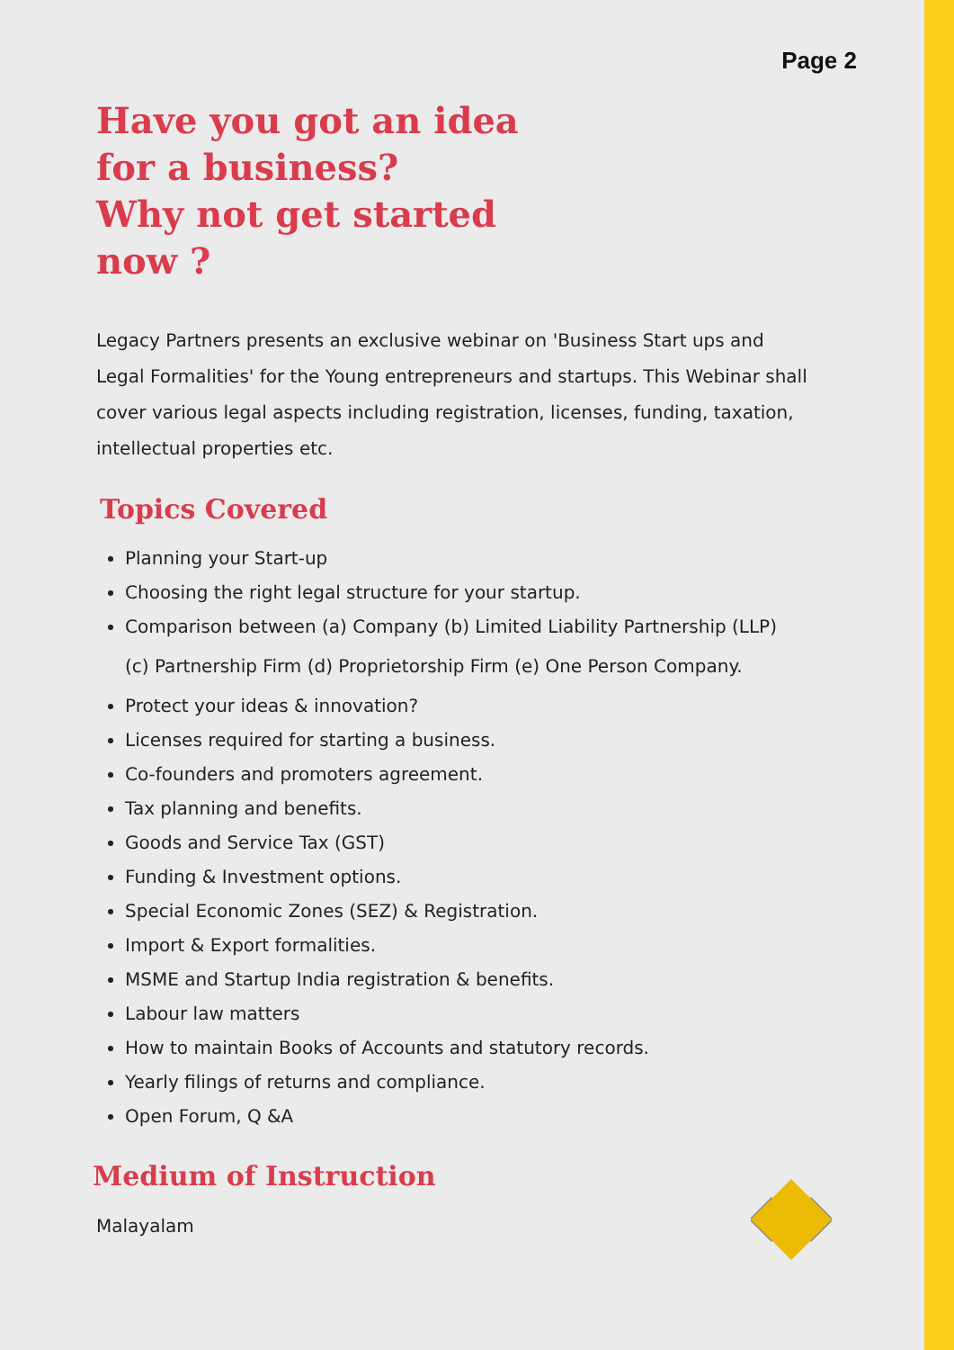Page 2
Have you got an idea
for a business?
Why not get started
now ?
Legacy Partners presents an exclusive webinar on 'Business Start ups and Legal Formalities' for the Young entrepreneurs and startups. This Webinar shall cover various legal aspects including registration, licenses, funding, taxation, intellectual properties etc.
Topics Covered
Planning your Start-up
Choosing the right legal structure for your startup.
Comparison between (a) Company (b) Limited Liability Partnership (LLP)
(c) Partnership Firm (d) Proprietorship Firm (e) One Person Company.
Protect your ideas & innovation?
Licenses required for starting a business.
Co-founders and promoters agreement.
Tax planning and benefits.
Goods and Service Tax (GST)
Funding & Investment options.
Special Economic Zones (SEZ) & Registration.
Import & Export formalities.
MSME and Startup India registration & benefits.
Labour law matters
How to maintain Books of Accounts and statutory records.
Yearly filings of returns and compliance.
Open Forum, Q &A
Medium of Instruction
Malayalam